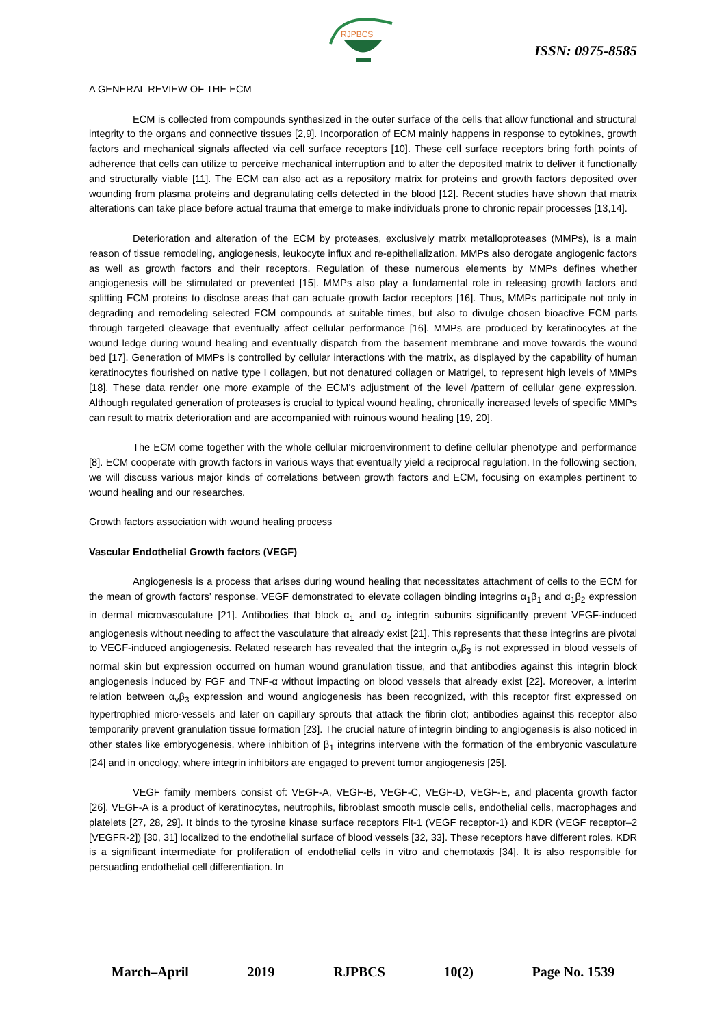RJPBCS
ISSN: 0975-8585
A GENERAL REVIEW OF THE ECM
ECM is collected from compounds synthesized in the outer surface of the cells that allow functional and structural integrity to the organs and connective tissues [2,9]. Incorporation of ECM mainly happens in response to cytokines, growth factors and mechanical signals affected via cell surface receptors [10]. These cell surface receptors bring forth points of adherence that cells can utilize to perceive mechanical interruption and to alter the deposited matrix to deliver it functionally and structurally viable [11]. The ECM can also act as a repository matrix for proteins and growth factors deposited over wounding from plasma proteins and degranulating cells detected in the blood [12]. Recent studies have shown that matrix alterations can take place before actual trauma that emerge to make individuals prone to chronic repair processes [13,14].
Deterioration and alteration of the ECM by proteases, exclusively matrix metalloproteases (MMPs), is a main reason of tissue remodeling, angiogenesis, leukocyte influx and re-epithelialization. MMPs also derogate angiogenic factors as well as growth factors and their receptors. Regulation of these numerous elements by MMPs defines whether angiogenesis will be stimulated or prevented [15]. MMPs also play a fundamental role in releasing growth factors and splitting ECM proteins to disclose areas that can actuate growth factor receptors [16]. Thus, MMPs participate not only in degrading and remodeling selected ECM compounds at suitable times, but also to divulge chosen bioactive ECM parts through targeted cleavage that eventually affect cellular performance [16]. MMPs are produced by keratinocytes at the wound ledge during wound healing and eventually dispatch from the basement membrane and move towards the wound bed [17]. Generation of MMPs is controlled by cellular interactions with the matrix, as displayed by the capability of human keratinocytes flourished on native type I collagen, but not denatured collagen or Matrigel, to represent high levels of MMPs [18]. These data render one more example of the ECM's adjustment of the level /pattern of cellular gene expression. Although regulated generation of proteases is crucial to typical wound healing, chronically increased levels of specific MMPs can result to matrix deterioration and are accompanied with ruinous wound healing [19, 20].
The ECM come together with the whole cellular microenvironment to define cellular phenotype and performance [8]. ECM cooperate with growth factors in various ways that eventually yield a reciprocal regulation. In the following section, we will discuss various major kinds of correlations between growth factors and ECM, focusing on examples pertinent to wound healing and our researches.
Growth factors association with wound healing process
Vascular Endothelial Growth factors (VEGF)
Angiogenesis is a process that arises during wound healing that necessitates attachment of cells to the ECM for the mean of growth factors’ response. VEGF demonstrated to elevate collagen binding integrins α<sub>1</sub>β<sub>1</sub> and α<sub>1</sub>β<sub>2</sub> expression in dermal microvasculature [21]. Antibodies that block α<sub>1</sub> and α<sub>2</sub> integrin subunits significantly prevent VEGF-induced angiogenesis without needing to affect the vasculature that already exist [21]. This represents that these integrins are pivotal to VEGF-induced angiogenesis. Related research has revealed that the integrin α<sub>v</sub>β<sub>3</sub> is not expressed in blood vessels of normal skin but expression occurred on human wound granulation tissue, and that antibodies against this integrin block angiogenesis induced by FGF and TNF-α without impacting on blood vessels that already exist [22]. Moreover, a interim relation between α<sub>v</sub>β<sub>3</sub> expression and wound angiogenesis has been recognized, with this receptor first expressed on hypertrophied micro-vessels and later on capillary sprouts that attack the fibrin clot; antibodies against this receptor also temporarily prevent granulation tissue formation [23]. The crucial nature of integrin binding to angiogenesis is also noticed in other states like embryogenesis, where inhibition of β<sub>1</sub> integrins intervene with the formation of the embryonic vasculature [24] and in oncology, where integrin inhibitors are engaged to prevent tumor angiogenesis [25].
VEGF family members consist of: VEGF-A, VEGF-B, VEGF-C, VEGF-D, VEGF-E, and placenta growth factor [26]. VEGF-A is a product of keratinocytes, neutrophils, fibroblast smooth muscle cells, endothelial cells, macrophages and platelets [27, 28, 29]. It binds to the tyrosine kinase surface receptors Flt-1 (VEGF receptor-1) and KDR (VEGF receptor–2 [VEGFR-2]) [30, 31] localized to the endothelial surface of blood vessels [32, 33]. These receptors have different roles. KDR is a significant intermediate for proliferation of endothelial cells in vitro and chemotaxis [34]. It is also responsible for persuading endothelial cell differentiation. In
March–April 2019 RJPBCS 10(2) Page No. 1539